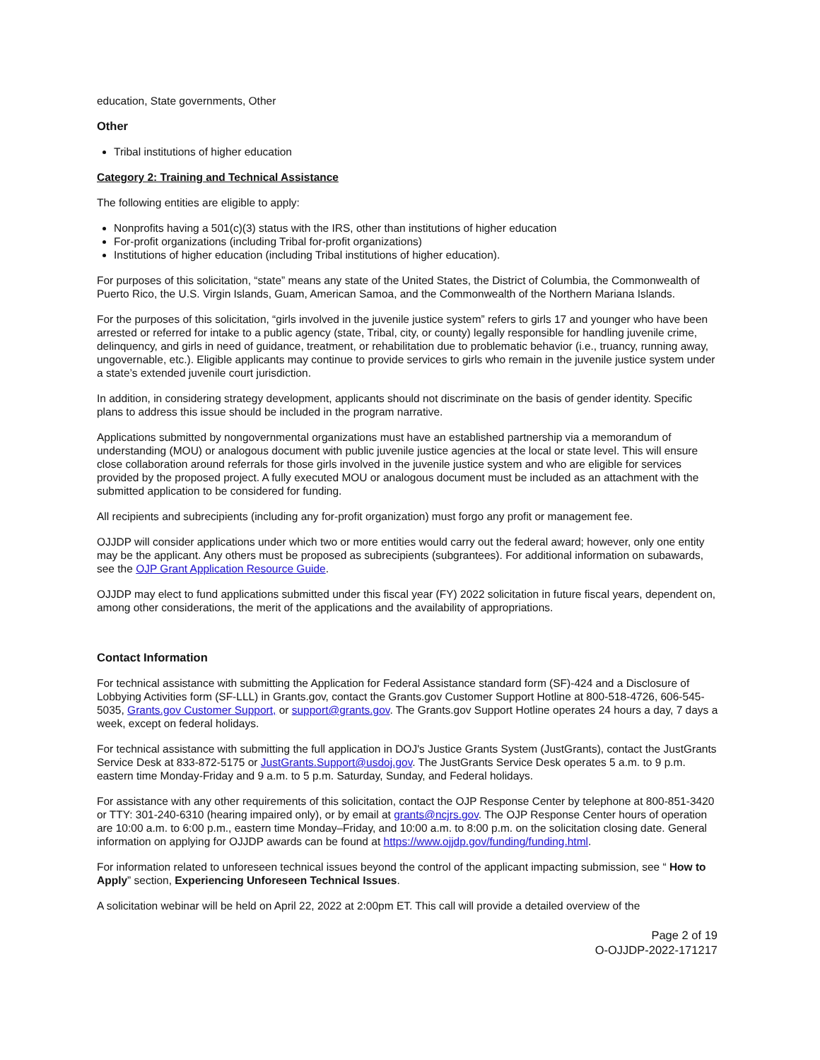education, State governments, Other
Other
Tribal institutions of higher education
Category 2: Training and Technical Assistance
The following entities are eligible to apply:
Nonprofits having a 501(c)(3) status with the IRS, other than institutions of higher education
For-profit organizations (including Tribal for-profit organizations)
Institutions of higher education (including Tribal institutions of higher education).
For purposes of this solicitation, “state” means any state of the United States, the District of Columbia, the Commonwealth of Puerto Rico, the U.S. Virgin Islands, Guam, American Samoa, and the Commonwealth of the Northern Mariana Islands.
For the purposes of this solicitation, “girls involved in the juvenile justice system” refers to girls 17 and younger who have been arrested or referred for intake to a public agency (state, Tribal, city, or county) legally responsible for handling juvenile crime, delinquency, and girls in need of guidance, treatment, or rehabilitation due to problematic behavior (i.e., truancy, running away, ungovernable, etc.). Eligible applicants may continue to provide services to girls who remain in the juvenile justice system under a state’s extended juvenile court jurisdiction.
In addition, in considering strategy development, applicants should not discriminate on the basis of gender identity. Specific plans to address this issue should be included in the program narrative.
Applications submitted by nongovernmental organizations must have an established partnership via a memorandum of understanding (MOU) or analogous document with public juvenile justice agencies at the local or state level. This will ensure close collaboration around referrals for those girls involved in the juvenile justice system and who are eligible for services provided by the proposed project. A fully executed MOU or analogous document must be included as an attachment with the submitted application to be considered for funding.
All recipients and subrecipients (including any for-profit organization) must forgo any profit or management fee.
OJJDP will consider applications under which two or more entities would carry out the federal award; however, only one entity may be the applicant. Any others must be proposed as subrecipients (subgrantees). For additional information on subawards, see the OJP Grant Application Resource Guide.
OJJDP may elect to fund applications submitted under this fiscal year (FY) 2022 solicitation in future fiscal years, dependent on, among other considerations, the merit of the applications and the availability of appropriations.
Contact Information
For technical assistance with submitting the Application for Federal Assistance standard form (SF)-424 and a Disclosure of Lobbying Activities form (SF-LLL) in Grants.gov, contact the Grants.gov Customer Support Hotline at 800-518-4726, 606-545-5035, Grants.gov Customer Support, or support@grants.gov. The Grants.gov Support Hotline operates 24 hours a day, 7 days a week, except on federal holidays.
For technical assistance with submitting the full application in DOJ's Justice Grants System (JustGrants), contact the JustGrants Service Desk at 833-872-5175 or JustGrants.Support@usdoj.gov. The JustGrants Service Desk operates 5 a.m. to 9 p.m. eastern time Monday-Friday and 9 a.m. to 5 p.m. Saturday, Sunday, and Federal holidays.
For assistance with any other requirements of this solicitation, contact the OJP Response Center by telephone at 800-851-3420 or TTY: 301-240-6310 (hearing impaired only), or by email at grants@ncjrs.gov. The OJP Response Center hours of operation are 10:00 a.m. to 6:00 p.m., eastern time Monday–Friday, and 10:00 a.m. to 8:00 p.m. on the solicitation closing date. General information on applying for OJJDP awards can be found at https://www.ojjdp.gov/funding/funding.html.
For information related to unforeseen technical issues beyond the control of the applicant impacting submission, see “ How to Apply” section, Experiencing Unforeseen Technical Issues.
A solicitation webinar will be held on April 22, 2022 at 2:00pm ET. This call will provide a detailed overview of the
Page 2 of 19
O-OJJDP-2022-171217